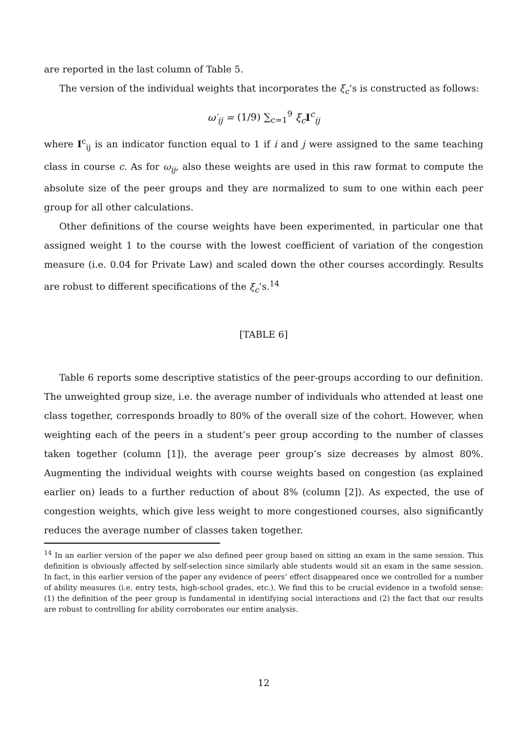are reported in the last column of Table 5.
The version of the individual weights that incorporates the ξ<sub>c</sub>’s is constructed as follows:
ω′<sub>ij</sub> = (1/9) ∑<sub>c=1</sub><sup>9</sup> ξ<sub>c</sub>I<sup>c</sup><sub>ij</sub>
where I<sup>c</sup><sub>ij</sub> is an indicator function equal to 1 if i and j were assigned to the same teaching class in course c. As for ω<sub>ij</sub>, also these weights are used in this raw format to compute the absolute size of the peer groups and they are normalized to sum to one within each peer group for all other calculations.
Other definitions of the course weights have been experimented, in particular one that assigned weight 1 to the course with the lowest coefficient of variation of the congestion measure (i.e. 0.04 for Private Law) and scaled down the other courses accordingly. Results are robust to different specifications of the ξ<sub>c</sub>’s.<sup>14</sup>
[TABLE 6]
Table 6 reports some descriptive statistics of the peer-groups according to our definition. The unweighted group size, i.e. the average number of individuals who attended at least one class together, corresponds broadly to 80% of the overall size of the cohort. However, when weighting each of the peers in a student’s peer group according to the number of classes taken together (column [1]), the average peer group’s size decreases by almost 80%. Augmenting the individual weights with course weights based on congestion (as explained earlier on) leads to a further reduction of about 8% (column [2]). As expected, the use of congestion weights, which give less weight to more congestioned courses, also significantly reduces the average number of classes taken together.
<sup>14</sup> In an earlier version of the paper we also defined peer group based on sitting an exam in the same session. This definition is obviously affected by self-selection since similarly able students would sit an exam in the same session. In fact, in this earlier version of the paper any evidence of peers’ effect disappeared once we controlled for a number of ability measures (i.e. entry tests, high-school grades, etc.). We find this to be crucial evidence in a twofold sense: (1) the definition of the peer group is fundamental in identifying social interactions and (2) the fact that our results are robust to controlling for ability corroborates our entire analysis.
12